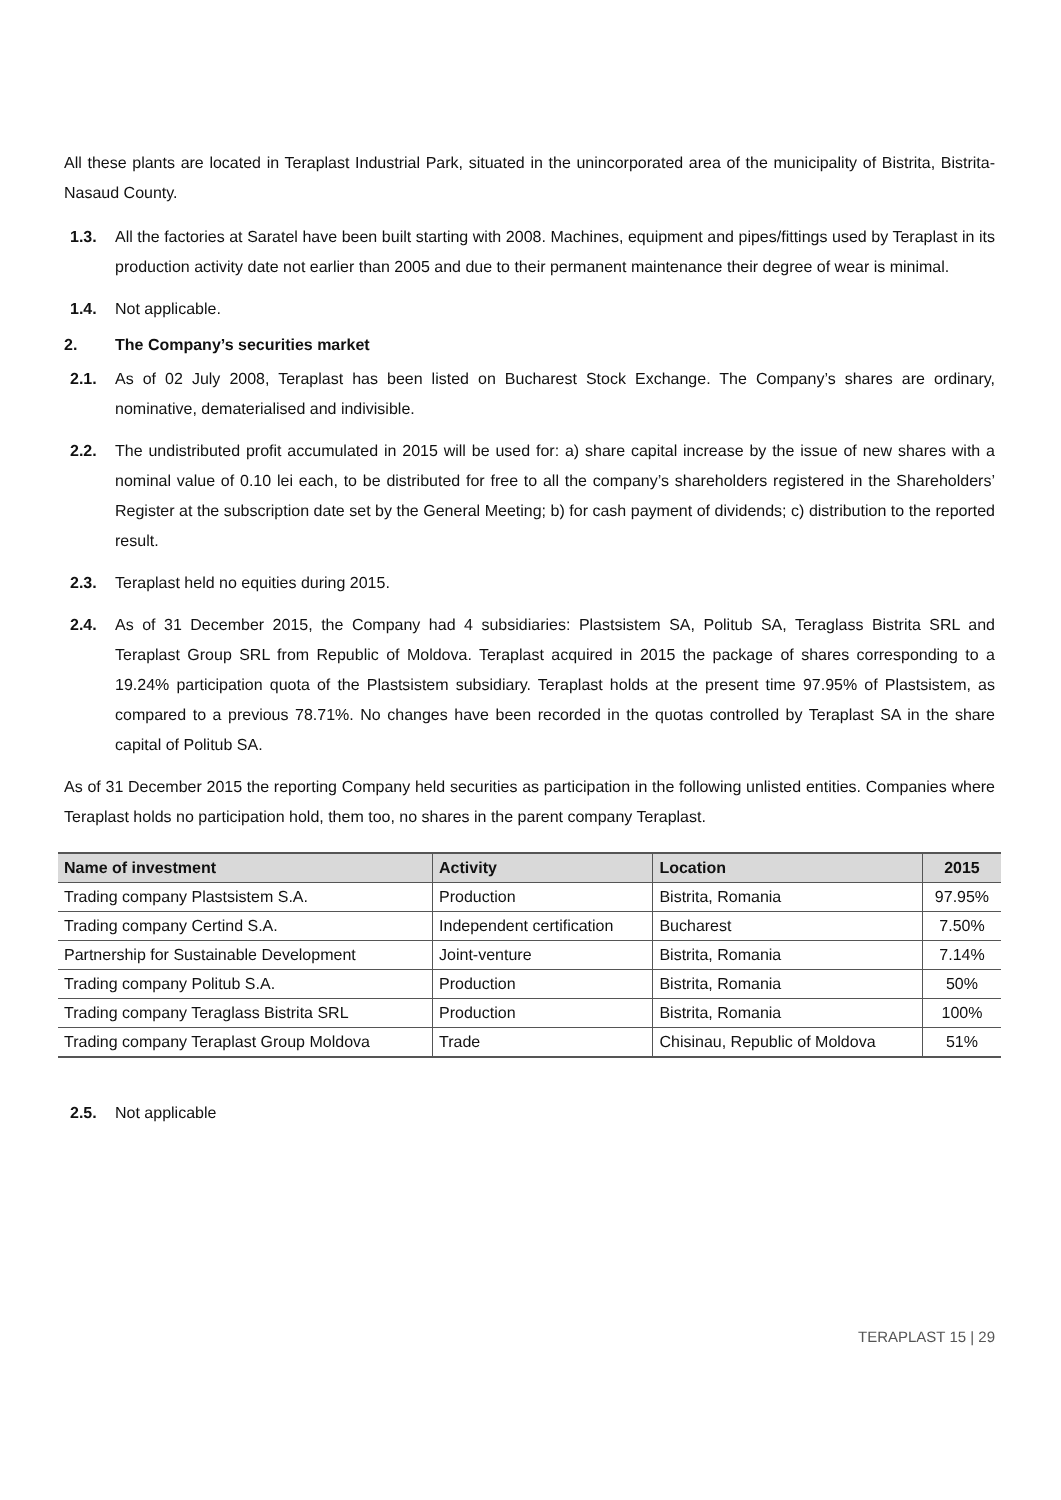All these plants are located in Teraplast Industrial Park, situated in the unincorporated area of the municipality of Bistrita, Bistrita-Nasaud County.
1.3. All the factories at Saratel have been built starting with 2008. Machines, equipment and pipes/fittings used by Teraplast in its production activity date not earlier than 2005 and due to their permanent maintenance their degree of wear is minimal.
1.4. Not applicable.
2. The Company’s securities market
2.1. As of 02 July 2008, Teraplast has been listed on Bucharest Stock Exchange. The Company’s shares are ordinary, nominative, dematerialised and indivisible.
2.2. The undistributed profit accumulated in 2015 will be used for: a) share capital increase by the issue of new shares with a nominal value of 0.10 lei each, to be distributed for free to all the company’s shareholders registered in the Shareholders’ Register at the subscription date set by the General Meeting; b) for cash payment of dividends; c) distribution to the reported result.
2.3. Teraplast held no equities during 2015.
2.4. As of 31 December 2015, the Company had 4 subsidiaries: Plastsistem SA, Politub SA, Teraglass Bistrita SRL and Teraplast Group SRL from Republic of Moldova. Teraplast acquired in 2015 the package of shares corresponding to a 19.24% participation quota of the Plastsistem subsidiary. Teraplast holds at the present time 97.95% of Plastsistem, as compared to a previous 78.71%. No changes have been recorded in the quotas controlled by Teraplast SA in the share capital of Politub SA.
As of 31 December 2015 the reporting Company held securities as participation in the following unlisted entities. Companies where Teraplast holds no participation hold, them too, no shares in the parent company Teraplast.
| Name of investment | Activity | Location | 2015 |
| --- | --- | --- | --- |
| Trading company Plastsistem S.A. | Production | Bistrita, Romania | 97.95% |
| Trading company Certind S.A. | Independent certification | Bucharest | 7.50% |
| Partnership for Sustainable Development | Joint-venture | Bistrita, Romania | 7.14% |
| Trading company Politub S.A. | Production | Bistrita, Romania | 50% |
| Trading company Teraglass Bistrita SRL | Production | Bistrita, Romania | 100% |
| Trading company Teraplast Group Moldova | Trade | Chisinau, Republic of Moldova | 51% |
2.5. Not applicable
TERAPLAST 15 | 29